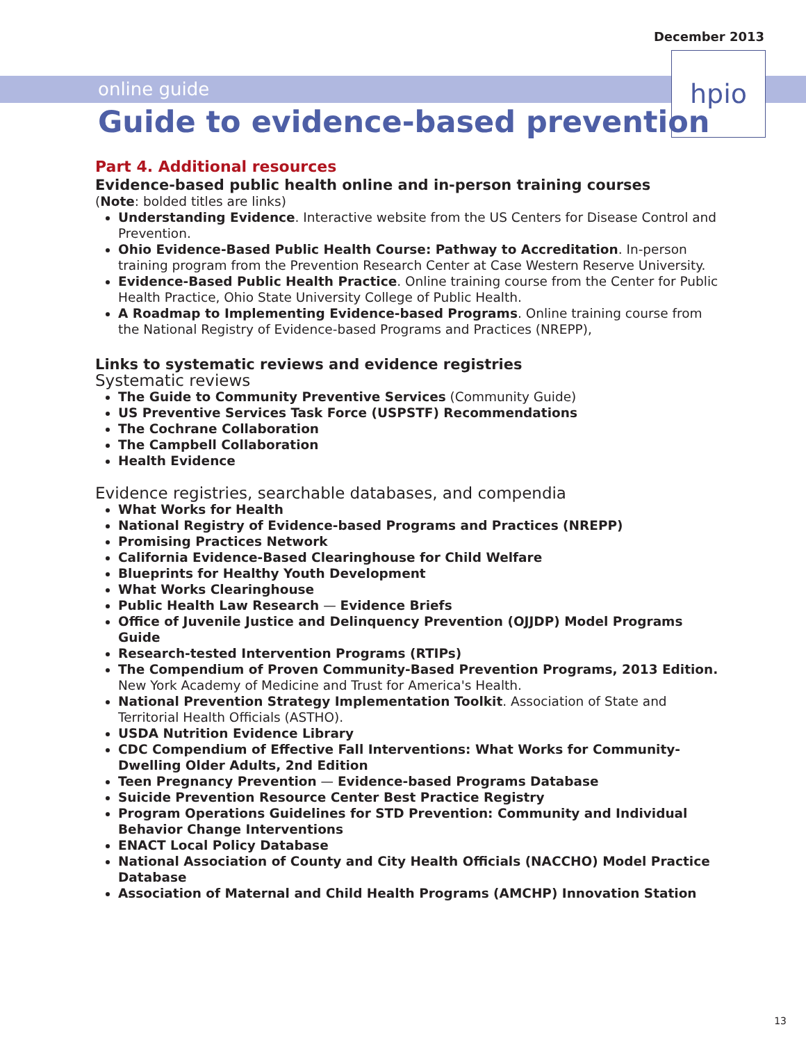December 2013
online guide
hpio
Guide to evidence-based prevention
Part 4. Additional resources
Evidence-based public health online and in-person training courses
(Note: bolded titles are links)
Understanding Evidence. Interactive website from the US Centers for Disease Control and Prevention.
Ohio Evidence-Based Public Health Course: Pathway to Accreditation. In-person training program from the Prevention Research Center at Case Western Reserve University.
Evidence-Based Public Health Practice. Online training course from the Center for Public Health Practice, Ohio State University College of Public Health.
A Roadmap to Implementing Evidence-based Programs. Online training course from the National Registry of Evidence-based Programs and Practices (NREPP),
Links to systematic reviews and evidence registries
Systematic reviews
The Guide to Community Preventive Services (Community Guide)
US Preventive Services Task Force (USPSTF) Recommendations
The Cochrane Collaboration
The Campbell Collaboration
Health Evidence
Evidence registries, searchable databases, and compendia
What Works for Health
National Registry of Evidence-based Programs and Practices (NREPP)
Promising Practices Network
California Evidence-Based Clearinghouse for Child Welfare
Blueprints for Healthy Youth Development
What Works Clearinghouse
Public Health Law Research — Evidence Briefs
Office of Juvenile Justice and Delinquency Prevention (OJJDP) Model Programs Guide
Research-tested Intervention Programs (RTIPs)
The Compendium of Proven Community-Based Prevention Programs, 2013 Edition. New York Academy of Medicine and Trust for America's Health.
National Prevention Strategy Implementation Toolkit. Association of State and Territorial Health Officials (ASTHO).
USDA Nutrition Evidence Library
CDC Compendium of Effective Fall Interventions: What Works for Community-Dwelling Older Adults, 2nd Edition
Teen Pregnancy Prevention — Evidence-based Programs Database
Suicide Prevention Resource Center Best Practice Registry
Program Operations Guidelines for STD Prevention: Community and Individual Behavior Change Interventions
ENACT Local Policy Database
National Association of County and City Health Officials (NACCHO) Model Practice Database
Association of Maternal and Child Health Programs (AMCHP) Innovation Station
13